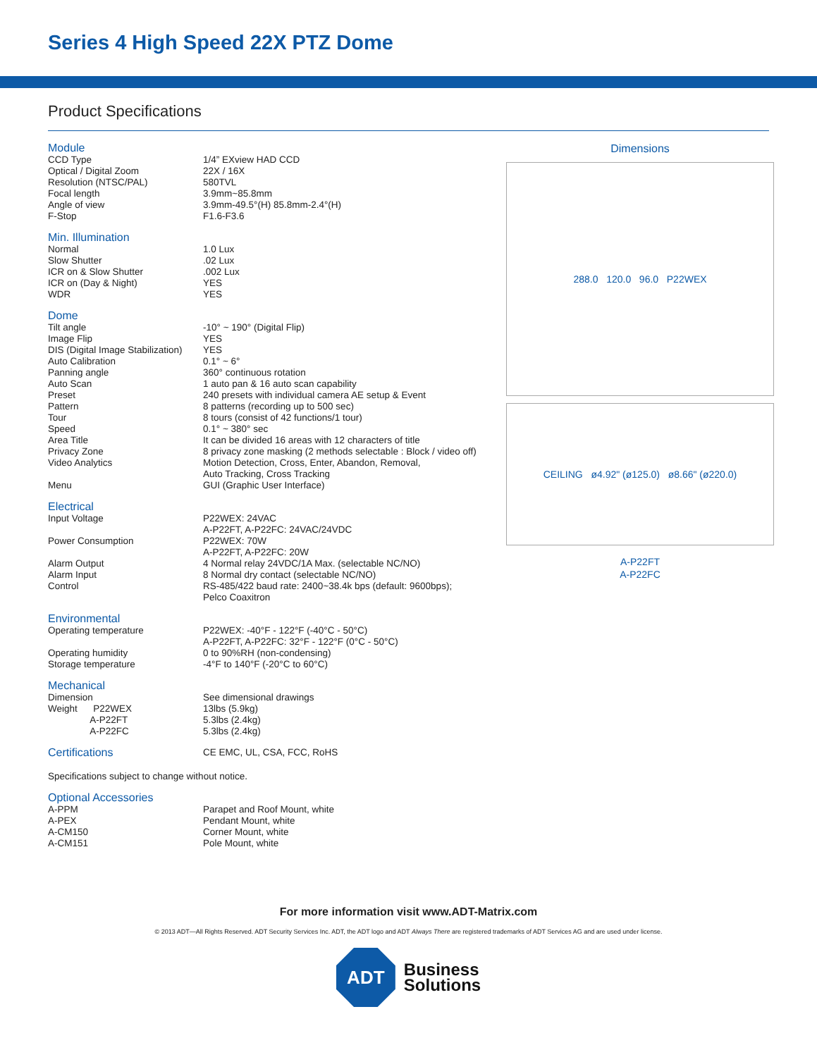Series 4 High Speed 22X PTZ Dome
Product Specifications
Module
| CCD Type | 1/4” EXview HAD CCD |
| Optical / Digital Zoom | 22X / 16X |
| Resolution (NTSC/PAL) | 580TVL |
| Focal length | 3.9mm~85.8mm |
| Angle of view | 3.9mm-49.5°(H) 85.8mm-2.4°(H) |
| F-Stop | F1.6-F3.6 |
Min. Illumination
| Normal | 1.0 Lux |
| Slow Shutter | .02 Lux |
| ICR on & Slow Shutter | .002 Lux |
| ICR on (Day & Night) | YES |
| WDR | YES |
Dome
| Tilt angle | -10° ~ 190° (Digital Flip) |
| Image Flip | YES |
| DIS (Digital Image Stabilization) | YES |
| Auto Calibration | 0.1° ~ 6° |
| Panning angle | 360° continuous rotation |
| Auto Scan | 1 auto pan & 16 auto scan capability |
| Preset | 240 presets with individual camera AE setup & Event |
| Pattern | 8 patterns (recording up to 500 sec) |
| Tour | 8 tours (consist of 42 functions/1 tour) |
| Speed | 0.1° ~ 380° sec |
| Area Title | It can be divided 16 areas with 12 characters of title |
| Privacy Zone | 8 privacy zone masking (2 methods selectable : Block / video off) |
| Video Analytics | Motion Detection, Cross, Enter, Abandon, Removal, Auto Tracking, Cross Tracking |
| Menu | GUI (Graphic User Interface) |
Electrical
| Input Voltage | P22WEX: 24VAC A-P22FT, A-P22FC: 24VAC/24VDC |
| Power Consumption | P22WEX: 70W A-P22FT, A-P22FC: 20W |
| Alarm Output | 4 Normal relay 24VDC/1A Max. (selectable NC/NO) |
| Alarm Input | 8 Normal dry contact (selectable NC/NO) |
| Control | RS-485/422 baud rate: 2400~38.4k bps (default: 9600bps); Pelco Coaxitron |
Environmental
| Operating temperature | P22WEX: -40°F - 122°F (-40°C - 50°C) A-P22FT, A-P22FC: 32°F - 122°F (0°C - 50°C) |
| Operating humidity | 0 to 90%RH (non-condensing) |
| Storage temperature | -4°F to 140°F (-20°C to 60°C) |
Mechanical
| Dimension | See dimensional drawings |
| Weight P22WEX | 13lbs (5.9kg) |
| A-P22FT | 5.3lbs (2.4kg) |
| A-P22FC | 5.3lbs (2.4kg) |
| Certifications | CE EMC, UL, CSA, FCC, RoHS |
Specifications subject to change without notice.
Optional Accessories
| A-PPM | Parapet and Roof Mount, white |
| A-PEX | Pendant Mount, white |
| A-CM150 | Corner Mount, white |
| A-CM151 | Pole Mount, white |
Dimensions
288.0 120.0 96.0 P22WEX
CEILING ø4.92" (ø125.0) ø8.66" (ø220.0)
A-P22FT
A-P22FC
For more information visit www.ADT-Matrix.com
© 2013 ADT—All Rights Reserved. ADT Security Services Inc. ADT, the ADT logo and ADT Always There are registered trademarks of ADT Services AG and are used under license.
ADT
Business
Solutions